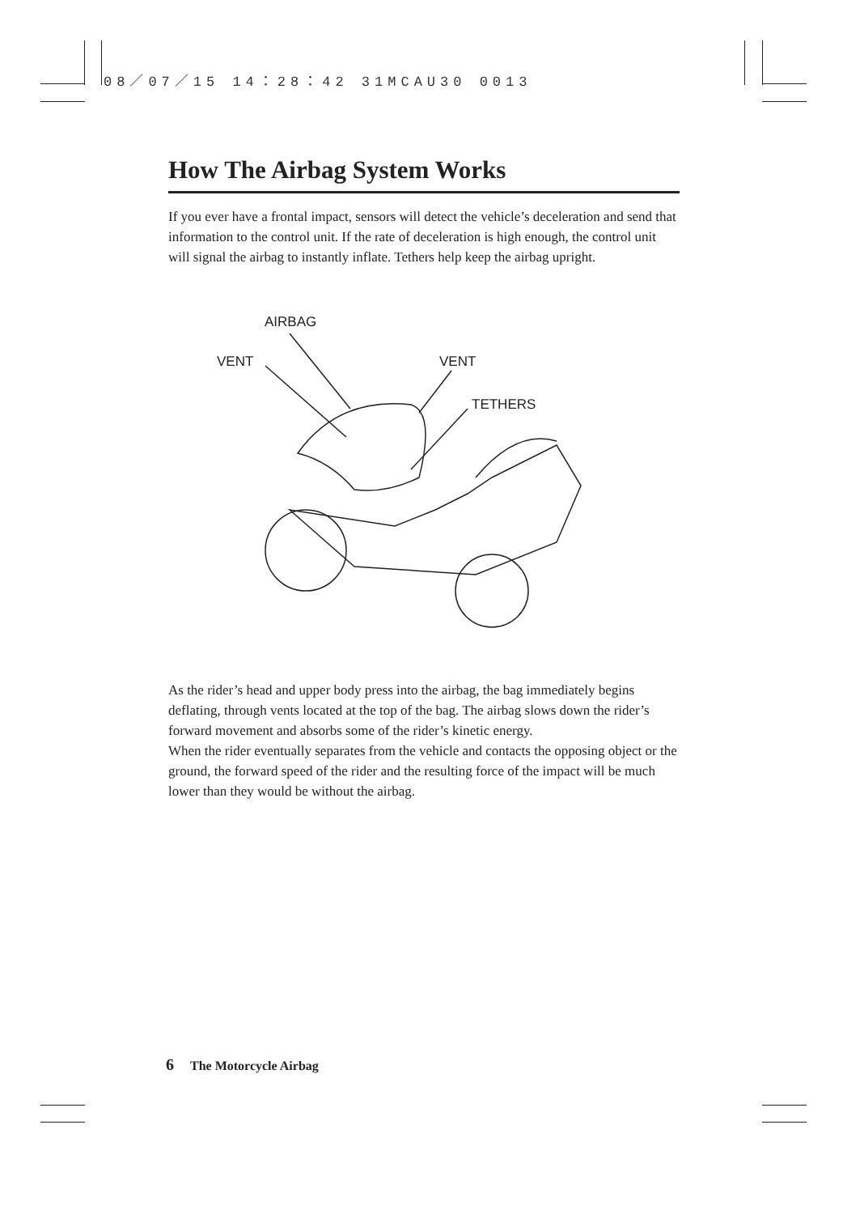08／07／15 14：28：42 31MCAU30 0013
How The Airbag System Works
If you ever have a frontal impact, sensors will detect the vehicle’s deceleration and send that information to the control unit. If the rate of deceleration is high enough, the control unit will signal the airbag to instantly inflate. Tethers help keep the airbag upright.
AIRBAG
VENT VENT
TETHERS
As the rider’s head and upper body press into the airbag, the bag immediately begins deflating, through vents located at the top of the bag. The airbag slows down the rider’s forward movement and absorbs some of the rider’s kinetic energy.
When the rider eventually separates from the vehicle and contacts the opposing object or the ground, the forward speed of the rider and the resulting force of the impact will be much lower than they would be without the airbag.
6 The Motorcycle Airbag